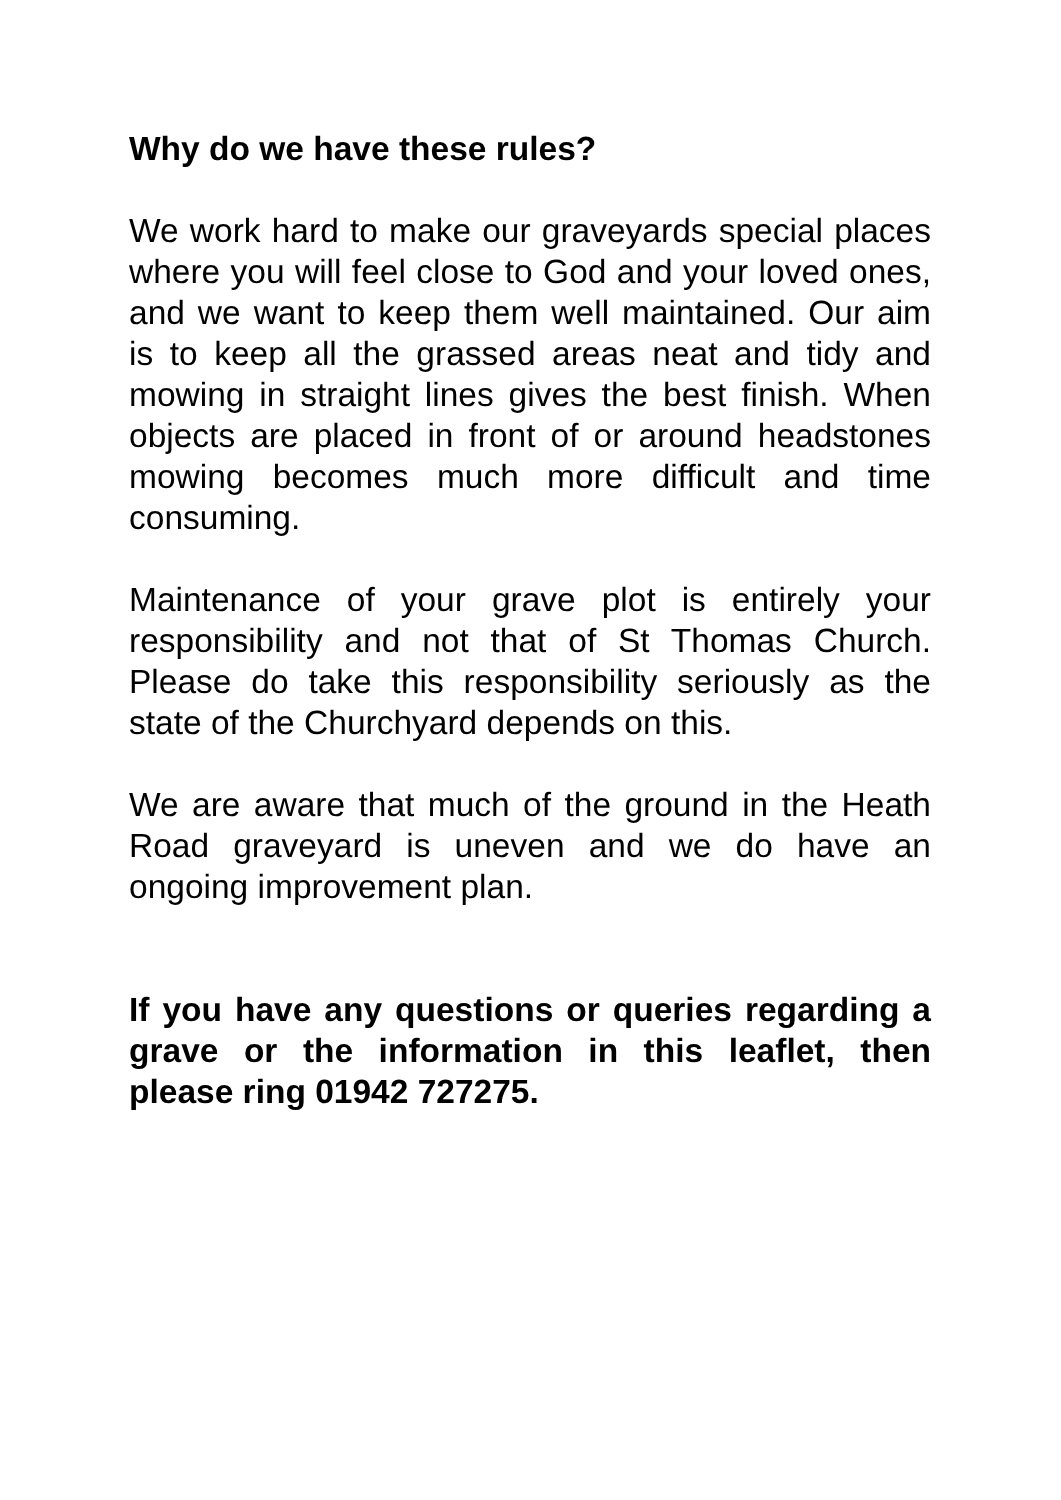Why do we have these rules?
We work hard to make our graveyards special places where you will feel close to God and your loved ones, and we want to keep them well maintained. Our aim is to keep all the grassed areas neat and tidy and mowing in straight lines gives the best finish. When objects are placed in front of or around headstones mowing becomes much more difficult and time consuming.
Maintenance of your grave plot is entirely your responsibility and not that of St Thomas Church. Please do take this responsibility seriously as the state of the Churchyard depends on this.
We are aware that much of the ground in the Heath Road graveyard is uneven and we do have an ongoing improvement plan.
If you have any questions or queries regarding a grave or the information in this leaflet, then please ring 01942 727275.